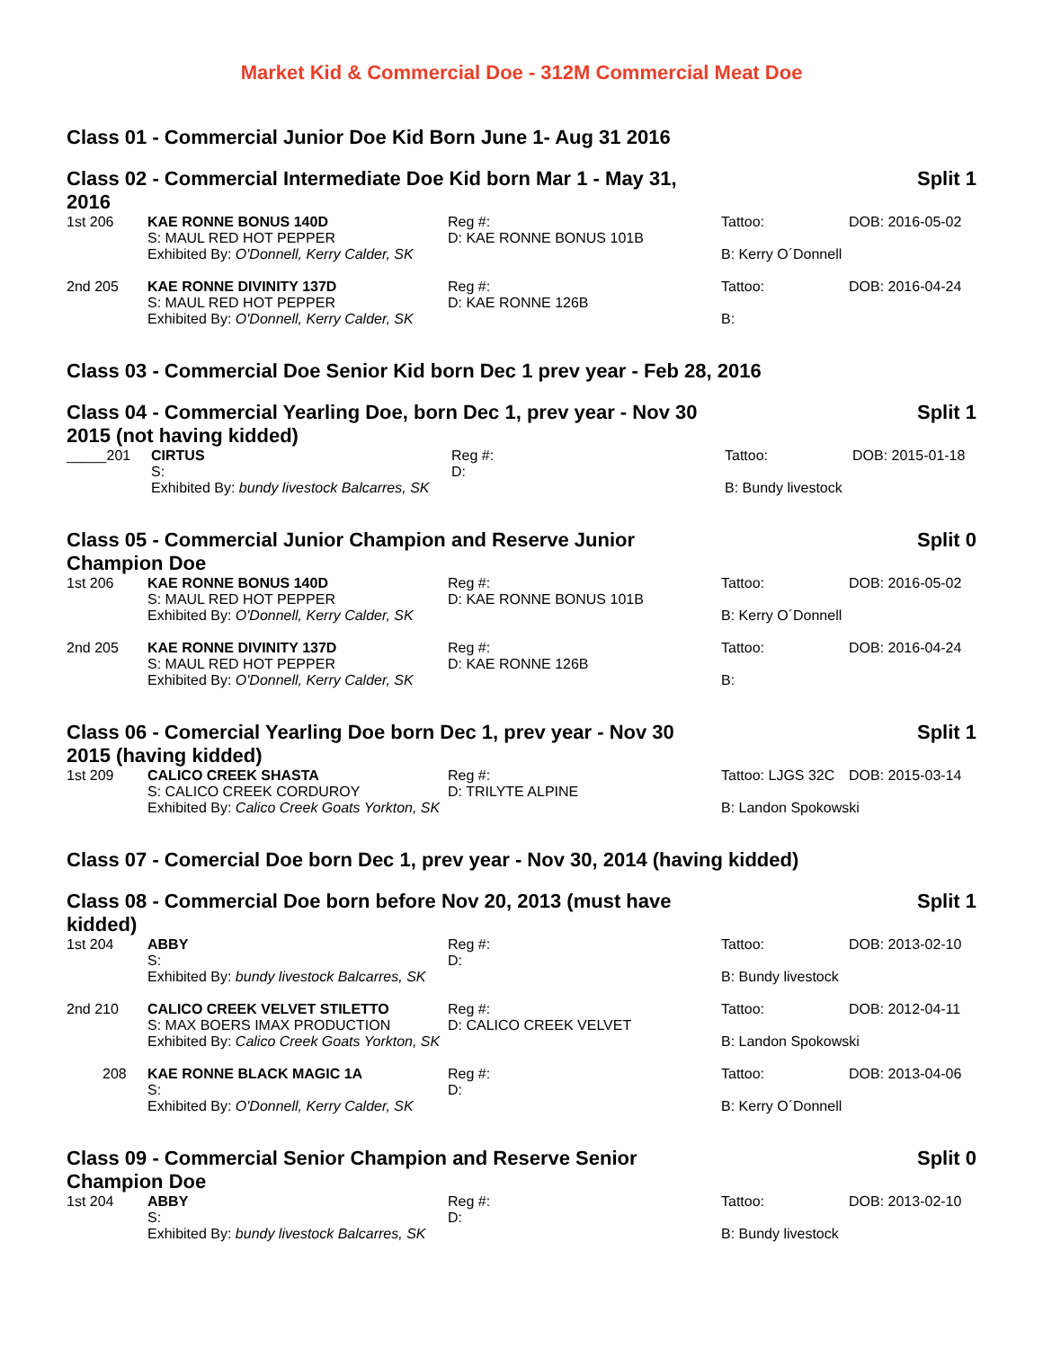Market Kid & Commercial Doe - 312M Commercial Meat Doe
Class 01 - Commercial Junior Doe Kid Born June 1- Aug 31 2016
Class 02 - Commercial Intermediate Doe Kid born Mar 1 - May 31, 2016
Split 1
| 1st 206 | KAE RONNE BONUS 140D S: MAUL RED HOT PEPPER | Reg #: D: KAE RONNE BONUS 101B | Tattoo: | DOB: 2016-05-02 |
| | Exhibited By: O'Donnell, Kerry Calder, SK | | B: Kerry O´Donnell | |
| 2nd 205 | KAE RONNE DIVINITY 137D S: MAUL RED HOT PEPPER | Reg #: D: KAE RONNE 126B | Tattoo: | DOB: 2016-04-24 |
| | Exhibited By: O'Donnell, Kerry Calder, SK | | B: | |
Class 03 - Commercial Doe Senior Kid born Dec 1 prev year - Feb 28, 2016
Class 04 - Commercial Yearling Doe, born Dec 1, prev year - Nov 30 2015 (not having kidded)
Split 1
| _____201 | CIRTUS S: | Reg #: D: | Tattoo: | DOB: 2015-01-18 |
| | Exhibited By: bundy livestock Balcarres, SK | | B: Bundy livestock | |
Class 05 - Commercial Junior Champion and Reserve Junior Champion Doe
Split 0
| 1st 206 | KAE RONNE BONUS 140D S: MAUL RED HOT PEPPER | Reg #: D: KAE RONNE BONUS 101B | Tattoo: | DOB: 2016-05-02 |
| | Exhibited By: O'Donnell, Kerry Calder, SK | | B: Kerry O´Donnell | |
| 2nd 205 | KAE RONNE DIVINITY 137D S: MAUL RED HOT PEPPER | Reg #: D: KAE RONNE 126B | Tattoo: | DOB: 2016-04-24 |
| | Exhibited By: O'Donnell, Kerry Calder, SK | | B: | |
Class 06 - Comercial Yearling Doe born Dec 1, prev year - Nov 30 2015 (having kidded)
Split 1
| 1st 209 | CALICO CREEK SHASTA S: CALICO CREEK CORDUROY | Reg #: D: TRILYTE ALPINE | Tattoo: LJGS 32C | DOB: 2015-03-14 |
| | Exhibited By: Calico Creek Goats Yorkton, SK | | B: Landon Spokowski | |
Class 07 - Comercial Doe born Dec 1, prev year - Nov 30, 2014 (having kidded)
Class 08 - Commercial Doe born before Nov 20, 2013 (must have kidded)
Split 1
| 1st 204 | ABBY S: | Reg #: D: | Tattoo: | DOB: 2013-02-10 |
| | Exhibited By: bundy livestock Balcarres, SK | | B: Bundy livestock | |
| 2nd 210 | CALICO CREEK VELVET STILETTO S: MAX BOERS IMAX PRODUCTION | Reg #: D: CALICO CREEK VELVET | Tattoo: | DOB: 2012-04-11 |
| | Exhibited By: Calico Creek Goats Yorkton, SK | | B: Landon Spokowski | |
| 208 | KAE RONNE BLACK MAGIC 1A S: | Reg #: D: | Tattoo: | DOB: 2013-04-06 |
| | Exhibited By: O'Donnell, Kerry Calder, SK | | B: Kerry O´Donnell | |
Class 09 - Commercial Senior Champion and Reserve Senior Champion Doe
Split 0
| 1st 204 | ABBY S: | Reg #: D: | Tattoo: | DOB: 2013-02-10 |
| | Exhibited By: bundy livestock Balcarres, SK | | B: Bundy livestock | |